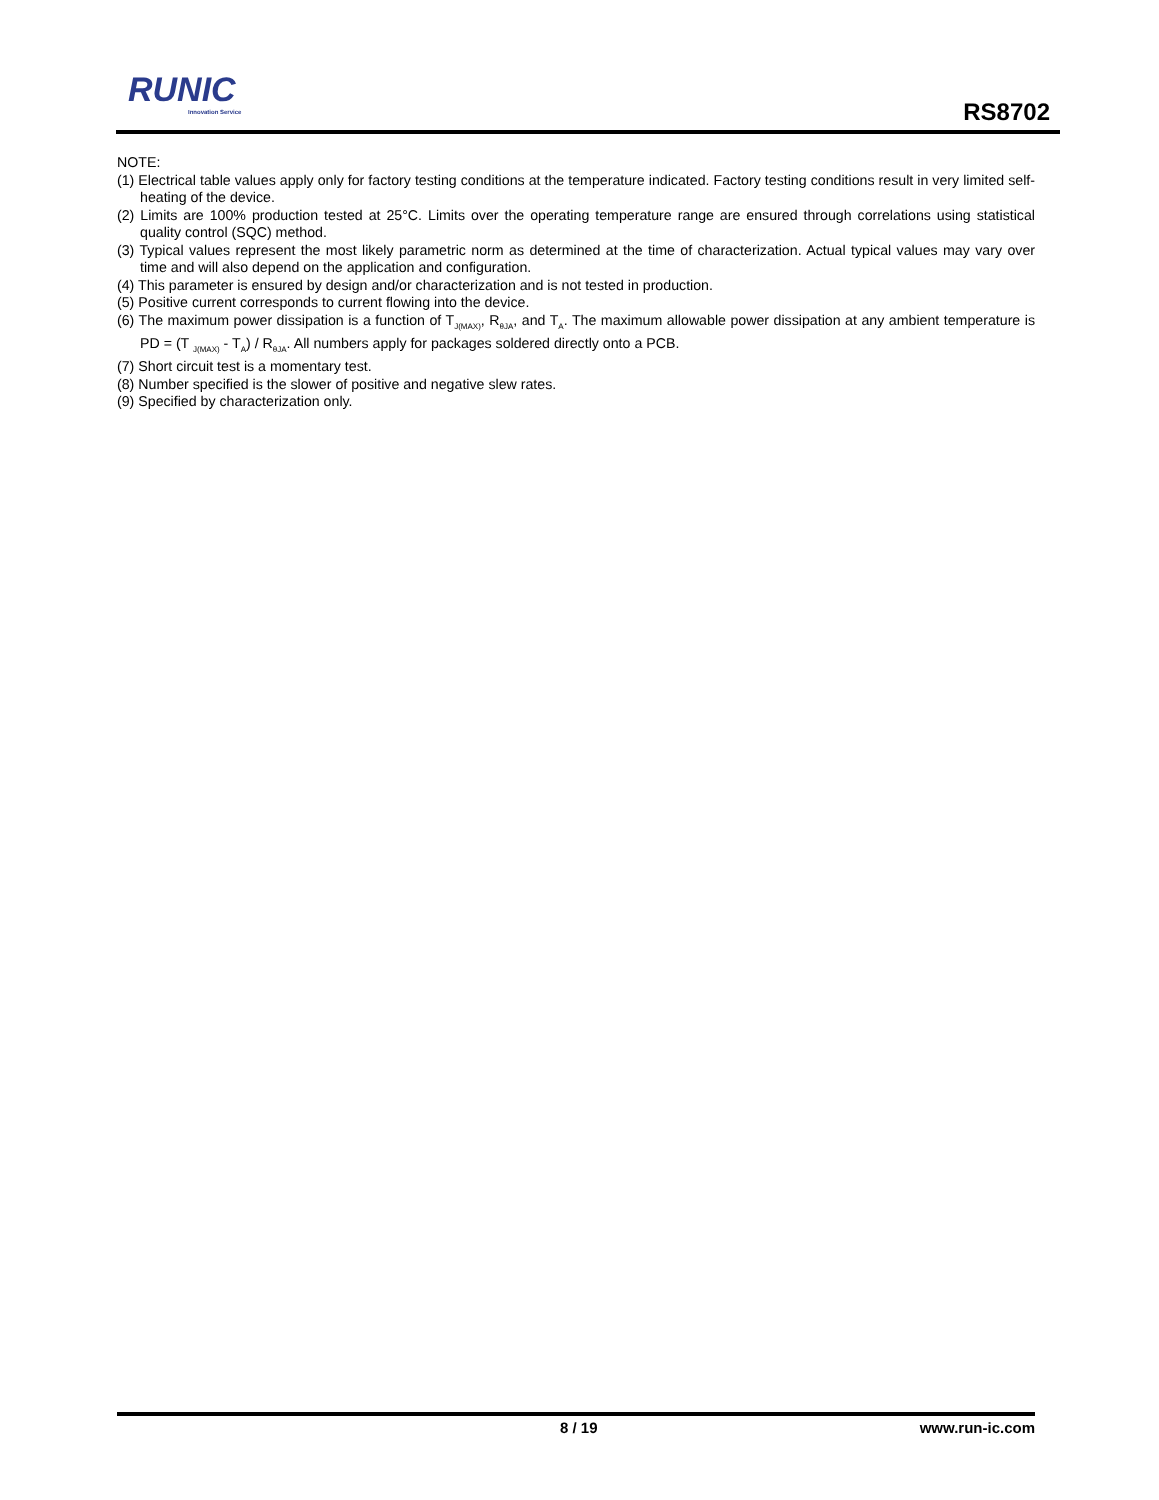RUNIC
Innovation Service
RS8702
NOTE:
(1) Electrical table values apply only for factory testing conditions at the temperature indicated. Factory testing conditions result in very limited self-heating of the device.
(2) Limits are 100% production tested at 25°C. Limits over the operating temperature range are ensured through correlations using statistical quality control (SQC) method.
(3) Typical values represent the most likely parametric norm as determined at the time of characterization. Actual typical values may vary over time and will also depend on the application and configuration.
(4) This parameter is ensured by design and/or characterization and is not tested in production.
(5) Positive current corresponds to current flowing into the device.
(6) The maximum power dissipation is a function of T<sub>J(MAX)</sub>, R<sub>θJA</sub>, and T<sub>A</sub>. The maximum allowable power dissipation at any ambient temperature is PD = (T <sub>J(MAX)</sub> - T<sub>A</sub>) / R<sub>θJA</sub>. All numbers apply for packages soldered directly onto a PCB.
(7) Short circuit test is a momentary test.
(8) Number specified is the slower of positive and negative slew rates.
(9) Specified by characterization only.
8 / 19 www.run-ic.com